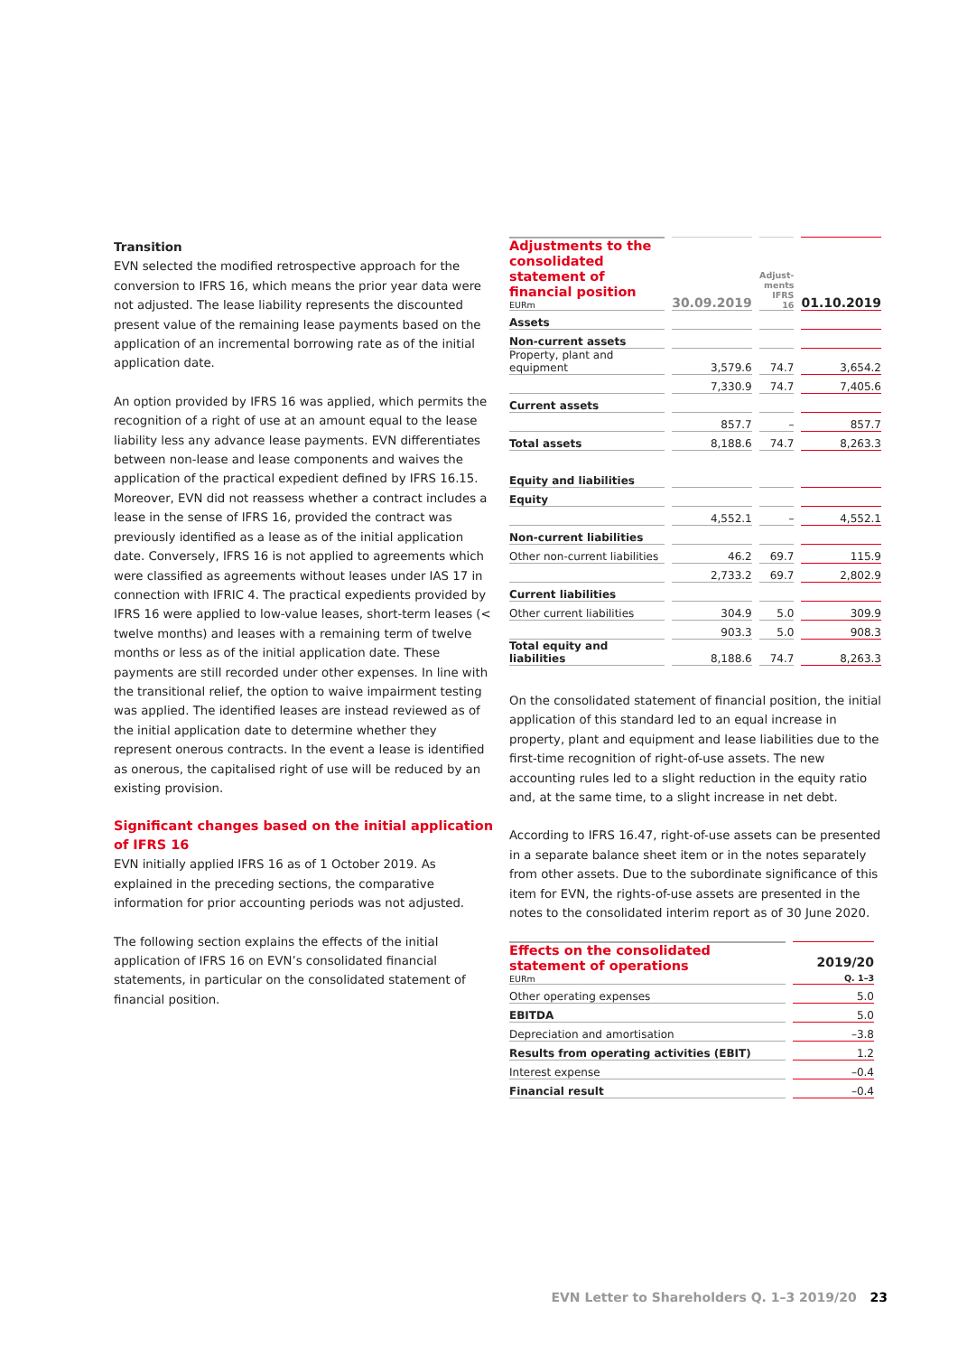Transition
EVN selected the modified retrospective approach for the conversion to IFRS 16, which means the prior year data were not adjusted. The lease liability represents the discounted present value of the remaining lease payments based on the application of an incremental borrowing rate as of the initial application date.
An option provided by IFRS 16 was applied, which permits the recognition of a right of use at an amount equal to the lease liability less any advance lease payments. EVN differentiates between non-lease and lease components and waives the application of the practical expedient defined by IFRS 16.15. Moreover, EVN did not reassess whether a contract includes a lease in the sense of IFRS 16, provided the contract was previously identified as a lease as of the initial application date. Conversely, IFRS 16 is not applied to agreements which were classified as agreements without leases under IAS 17 in connection with IFRIC 4. The practical expedients provided by IFRS 16 were applied to low-value leases, short-term leases (< twelve months) and leases with a remaining term of twelve months or less as of the initial application date. These payments are still recorded under other expenses. In line with the transitional relief, the option to waive impairment testing was applied. The identified leases are instead reviewed as of the initial application date to determine whether they represent onerous contracts. In the event a lease is identified as onerous, the capitalised right of use will be reduced by an existing provision.
Significant changes based on the initial application of IFRS 16
EVN initially applied IFRS 16 as of 1 October 2019. As explained in the preceding sections, the comparative information for prior accounting periods was not adjusted.
The following section explains the effects of the initial application of IFRS 16 on EVN’s consolidated financial statements, in particular on the consolidated statement of financial position.
| Adjustments to the consolidated statement of financial position EURm | 30.09.2019 | Adjust- ments IFRS 16 | 01.10.2019 |
| --- | --- | --- | --- |
| Assets | | | |
| Non-current assets | | | |
| Property, plant and equipment | 3,579.6 | 74.7 | 3,654.2 |
| | 7,330.9 | 74.7 | 7,405.6 |
| Current assets | | | |
| | 857.7 | – | 857.7 |
| Total assets | 8,188.6 | 74.7 | 8,263.3 |
| Equity and liabilities | | | |
| Equity | | | |
| | 4,552.1 | – | 4,552.1 |
| Non-current liabilities | | | |
| Other non-current liabilities | 46.2 | 69.7 | 115.9 |
| | 2,733.2 | 69.7 | 2,802.9 |
| Current liabilities | | | |
| Other current liabilities | 304.9 | 5.0 | 309.9 |
| | 903.3 | 5.0 | 908.3 |
| Total equity and liabilities | 8,188.6 | 74.7 | 8,263.3 |
On the consolidated statement of financial position, the initial application of this standard led to an equal increase in property, plant and equipment and lease liabilities due to the first-time recognition of right-of-use assets. The new accounting rules led to a slight reduction in the equity ratio and, at the same time, to a slight increase in net debt.
According to IFRS 16.47, right-of-use assets can be presented in a separate balance sheet item or in the notes separately from other assets. Due to the subordinate significance of this item for EVN, the rights-of-use assets are presented in the notes to the consolidated interim report as of 30 June 2020.
| Effects on the consolidated statement of operations EURm | 2019/20 Q. 1–3 |
| --- | --- |
| Other operating expenses | 5.0 |
| EBITDA | 5.0 |
| Depreciation and amortisation | –3.8 |
| Results from operating activities (EBIT) | 1.2 |
| Interest expense | –0.4 |
| Financial result | –0.4 |
EVN Letter to Shareholders Q. 1–3 2019/20 23